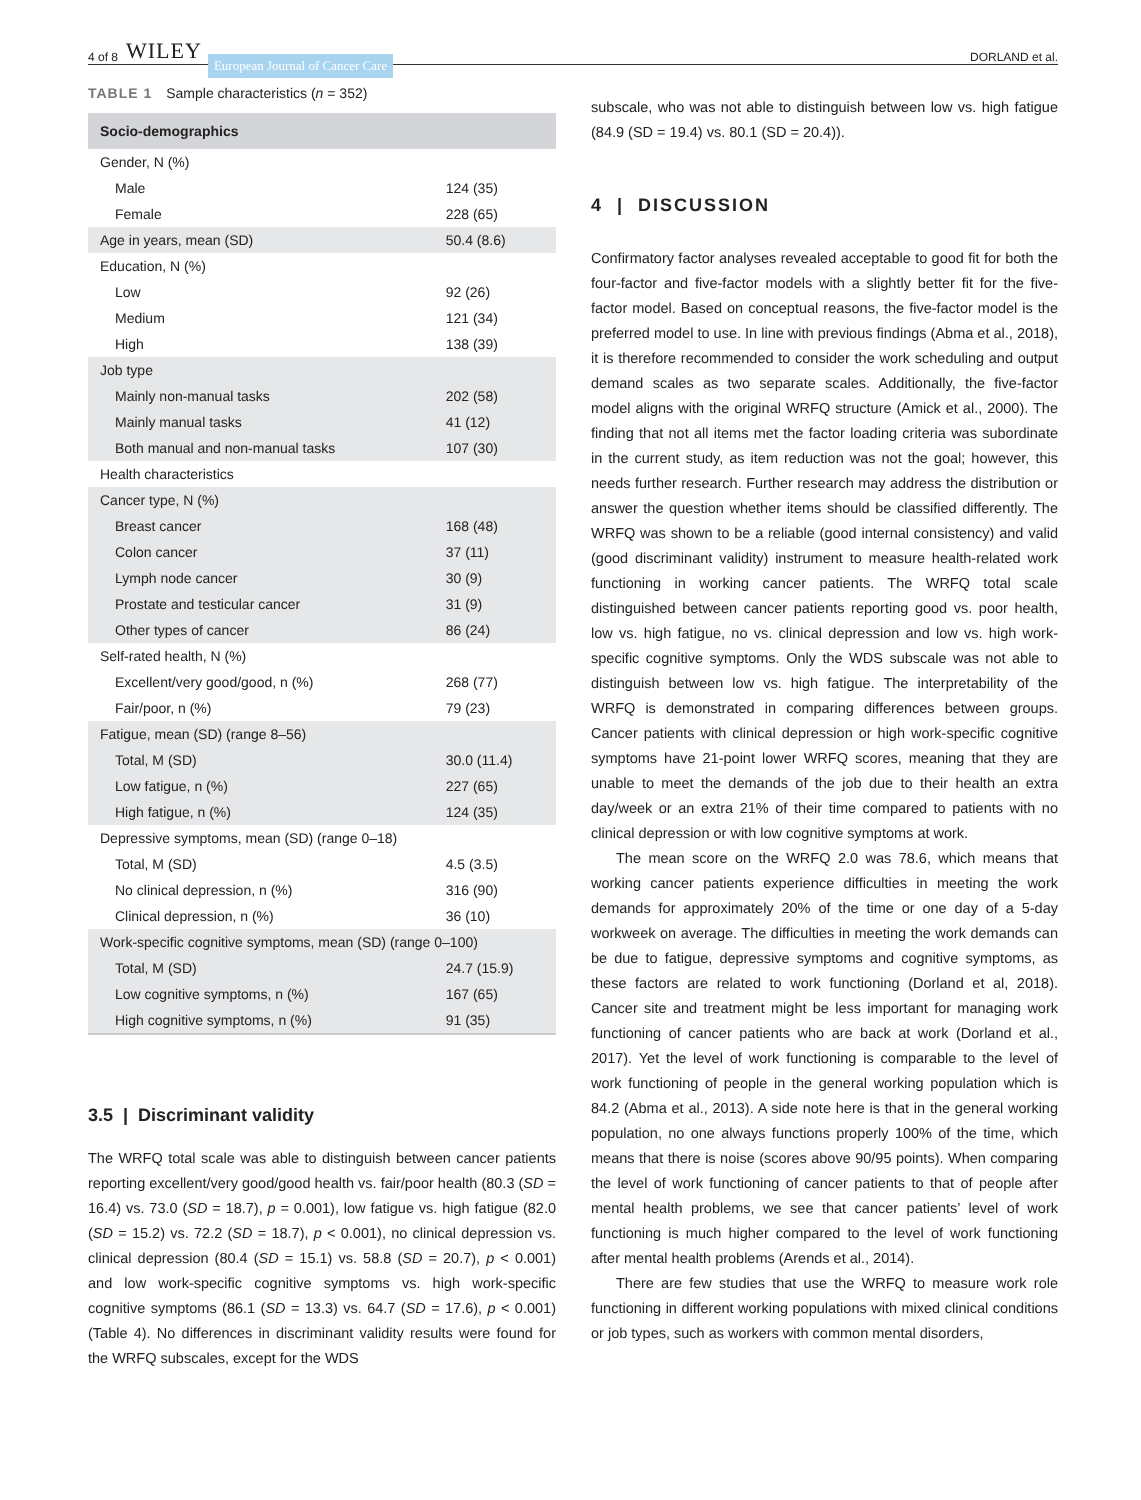4 of 8 WILEY European Journal of Cancer Care DORLAND et al.
TABLE 1 Sample characteristics (n = 352)
| Socio-demographics | |
| --- | --- |
| Gender, N (%) | |
| Male | 124 (35) |
| Female | 228 (65) |
| Age in years, mean (SD) | 50.4 (8.6) |
| Education, N (%) | |
| Low | 92 (26) |
| Medium | 121 (34) |
| High | 138 (39) |
| Job type | |
| Mainly non-manual tasks | 202 (58) |
| Mainly manual tasks | 41 (12) |
| Both manual and non-manual tasks | 107 (30) |
| Health characteristics | |
| Cancer type, N (%) | |
| Breast cancer | 168 (48) |
| Colon cancer | 37 (11) |
| Lymph node cancer | 30 (9) |
| Prostate and testicular cancer | 31 (9) |
| Other types of cancer | 86 (24) |
| Self-rated health, N (%) | |
| Excellent/very good/good, n (%) | 268 (77) |
| Fair/poor, n (%) | 79 (23) |
| Fatigue, mean (SD) (range 8–56) | |
| Total, M (SD) | 30.0 (11.4) |
| Low fatigue, n (%) | 227 (65) |
| High fatigue, n (%) | 124 (35) |
| Depressive symptoms, mean (SD) (range 0–18) | |
| Total, M (SD) | 4.5 (3.5) |
| No clinical depression, n (%) | 316 (90) |
| Clinical depression, n (%) | 36 (10) |
| Work-specific cognitive symptoms, mean (SD) (range 0–100) | |
| Total, M (SD) | 24.7 (15.9) |
| Low cognitive symptoms, n (%) | 167 (65) |
| High cognitive symptoms, n (%) | 91 (35) |
3.5 | Discriminant validity
The WRFQ total scale was able to distinguish between cancer patients reporting excellent/very good/good health vs. fair/poor health (80.3 (SD = 16.4) vs. 73.0 (SD = 18.7), p = 0.001), low fatigue vs. high fatigue (82.0 (SD = 15.2) vs. 72.2 (SD = 18.7), p < 0.001), no clinical depression vs. clinical depression (80.4 (SD = 15.1) vs. 58.8 (SD = 20.7), p < 0.001) and low work-specific cognitive symptoms vs. high work-specific cognitive symptoms (86.1 (SD = 13.3) vs. 64.7 (SD = 17.6), p < 0.001) (Table 4). No differences in discriminant validity results were found for the WRFQ subscales, except for the WDS
subscale, who was not able to distinguish between low vs. high fatigue (84.9 (SD = 19.4) vs. 80.1 (SD = 20.4)).
4 | DISCUSSION
Confirmatory factor analyses revealed acceptable to good fit for both the four-factor and five-factor models with a slightly better fit for the five-factor model. Based on conceptual reasons, the five-factor model is the preferred model to use. In line with previous findings (Abma et al., 2018), it is therefore recommended to consider the work scheduling and output demand scales as two separate scales. Additionally, the five-factor model aligns with the original WRFQ structure (Amick et al., 2000). The finding that not all items met the factor loading criteria was subordinate in the current study, as item reduction was not the goal; however, this needs further research. Further research may address the distribution or answer the question whether items should be classified differently. The WRFQ was shown to be a reliable (good internal consistency) and valid (good discriminant validity) instrument to measure health-related work functioning in working cancer patients. The WRFQ total scale distinguished between cancer patients reporting good vs. poor health, low vs. high fatigue, no vs. clinical depression and low vs. high work-specific cognitive symptoms. Only the WDS subscale was not able to distinguish between low vs. high fatigue. The interpretability of the WRFQ is demonstrated in comparing differences between groups. Cancer patients with clinical depression or high work-specific cognitive symptoms have 21-point lower WRFQ scores, meaning that they are unable to meet the demands of the job due to their health an extra day/week or an extra 21% of their time compared to patients with no clinical depression or with low cognitive symptoms at work.
The mean score on the WRFQ 2.0 was 78.6, which means that working cancer patients experience difficulties in meeting the work demands for approximately 20% of the time or one day of a 5-day workweek on average. The difficulties in meeting the work demands can be due to fatigue, depressive symptoms and cognitive symptoms, as these factors are related to work functioning (Dorland et al, 2018). Cancer site and treatment might be less important for managing work functioning of cancer patients who are back at work (Dorland et al., 2017). Yet the level of work functioning is comparable to the level of work functioning of people in the general working population which is 84.2 (Abma et al., 2013). A side note here is that in the general working population, no one always functions properly 100% of the time, which means that there is noise (scores above 90/95 points). When comparing the level of work functioning of cancer patients to that of people after mental health problems, we see that cancer patients’ level of work functioning is much higher compared to the level of work functioning after mental health problems (Arends et al., 2014).
There are few studies that use the WRFQ to measure work role functioning in different working populations with mixed clinical conditions or job types, such as workers with common mental disorders,